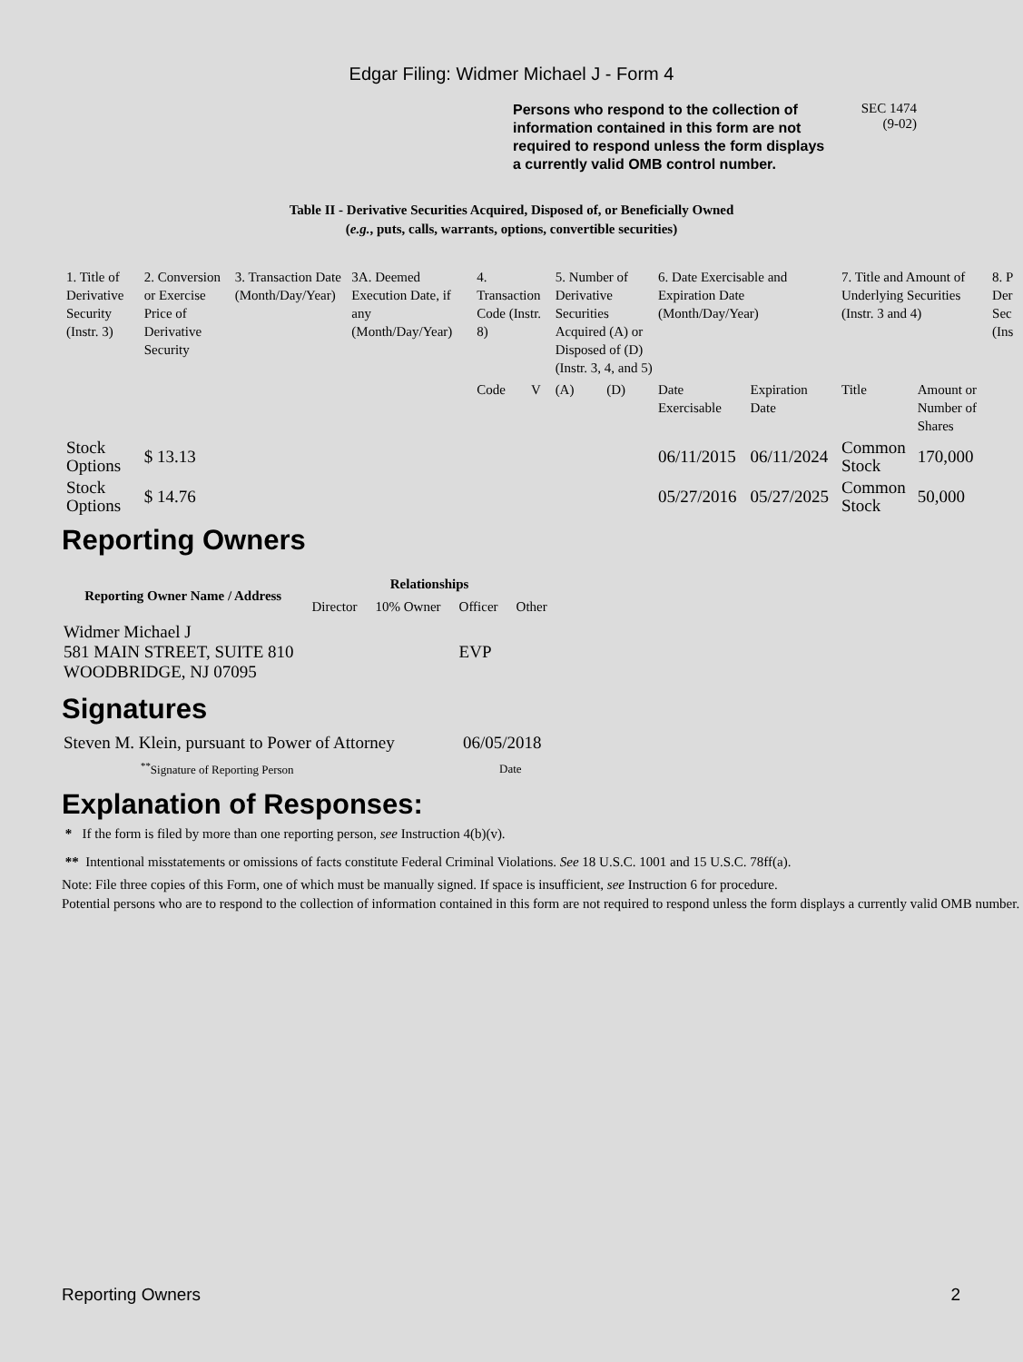Edgar Filing: Widmer Michael J - Form 4
Persons who respond to the collection of information contained in this form are not required to respond unless the form displays a currently valid OMB control number.
SEC 1474
(9-02)
Table II - Derivative Securities Acquired, Disposed of, or Beneficially Owned
(e.g., puts, calls, warrants, options, convertible securities)
| 1. Title of Derivative Security (Instr. 3) | 2. Conversion or Exercise Price of Derivative Security | 3. Transaction Date (Month/Day/Year) | 3A. Deemed Execution Date, if any (Month/Day/Year) | 4. Transaction Code (Instr. 8) | | 5. Number of Derivative Securities Acquired (A) or Disposed of (D) (Instr. 3, 4, and 5) | | 6. Date Exercisable and Expiration Date (Month/Day/Year) | | 7. Title and Amount of Underlying Securities (Instr. 3 and 4) | | 8. P Der Sec (Ins |
| | | | | Code | V | (A) | (D) | Date Exercisable | Expiration Date | Title | Amount or Number of Shares | |
| Stock Options | $ 13.13 | | | | | | | 06/11/2015 | 06/11/2024 | Common Stock | 170,000 | |
| Stock Options | $ 14.76 | | | | | | | 05/27/2016 | 05/27/2025 | Common Stock | 50,000 | |
Reporting Owners
| Reporting Owner Name / Address | Relationships | | | |
| --- | --- | --- | --- | --- |
| | Director | 10% Owner | Officer | Other |
| Widmer Michael J 581 MAIN STREET, SUITE 810 WOODBRIDGE, NJ 07095 | | | EVP | |
Signatures
| Steven M. Klein, pursuant to Power of Attorney | 06/05/2018 |
| <sup>**</sup> Signature of Reporting Person | Date |
Explanation of Responses:
* If the form is filed by more than one reporting person, see Instruction 4(b)(v).
** Intentional misstatements or omissions of facts constitute Federal Criminal Violations. See 18 U.S.C. 1001 and 15 U.S.C. 78ff(a).
Note: File three copies of this Form, one of which must be manually signed. If space is insufficient, see Instruction 6 for procedure.
Potential persons who are to respond to the collection of information contained in this form are not required to respond unless the form displays a currently valid OMB number.
Reporting Owners 2